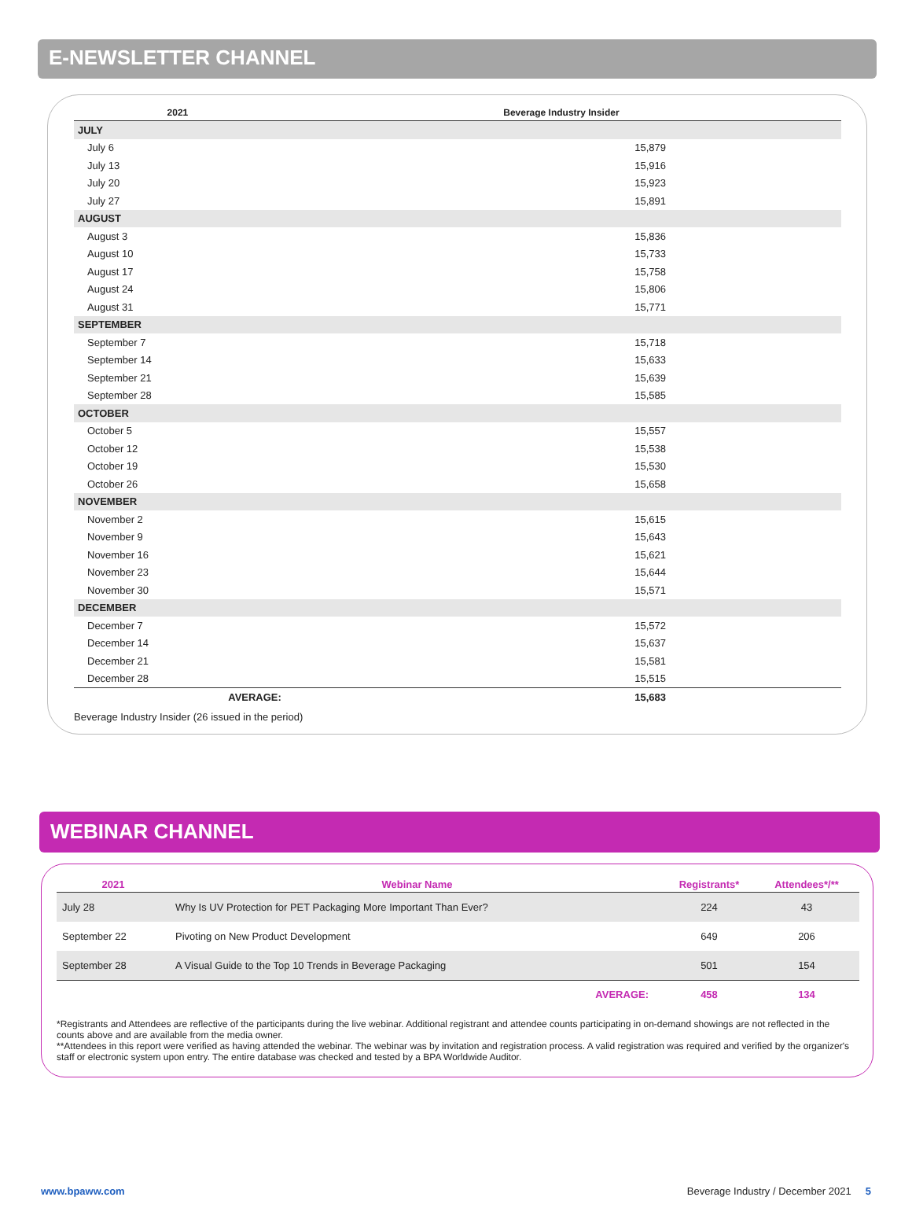E-NEWSLETTER CHANNEL
| 2021 | Beverage Industry Insider |
| --- | --- |
| JULY | |
| July 6 | 15,879 |
| July 13 | 15,916 |
| July 20 | 15,923 |
| July 27 | 15,891 |
| AUGUST | |
| August 3 | 15,836 |
| August 10 | 15,733 |
| August 17 | 15,758 |
| August 24 | 15,806 |
| August 31 | 15,771 |
| SEPTEMBER | |
| September 7 | 15,718 |
| September 14 | 15,633 |
| September 21 | 15,639 |
| September 28 | 15,585 |
| OCTOBER | |
| October 5 | 15,557 |
| October 12 | 15,538 |
| October 19 | 15,530 |
| October 26 | 15,658 |
| NOVEMBER | |
| November 2 | 15,615 |
| November 9 | 15,643 |
| November 16 | 15,621 |
| November 23 | 15,644 |
| November 30 | 15,571 |
| DECEMBER | |
| December 7 | 15,572 |
| December 14 | 15,637 |
| December 21 | 15,581 |
| December 28 | 15,515 |
| AVERAGE: | 15,683 |
Beverage Industry Insider (26 issued in the period)
WEBINAR CHANNEL
| 2021 | Webinar Name | Registrants* | Attendees*/** |
| --- | --- | --- | --- |
| July 28 | Why Is UV Protection for PET Packaging More Important Than Ever? | 224 | 43 |
| September 22 | Pivoting on New Product Development | 649 | 206 |
| September 28 | A Visual Guide to the Top 10 Trends in Beverage Packaging | 501 | 154 |
| | AVERAGE: | 458 | 134 |
*Registrants and Attendees are reflective of the participants during the live webinar. Additional registrant and attendee counts participating in on-demand showings are not reflected in the counts above and are available from the media owner.
**Attendees in this report were verified as having attended the webinar. The webinar was by invitation and registration process. A valid registration was required and verified by the organizer's staff or electronic system upon entry. The entire database was checked and tested by a BPA Worldwide Auditor.
www.bpaww.com Beverage Industry / December 2021 5